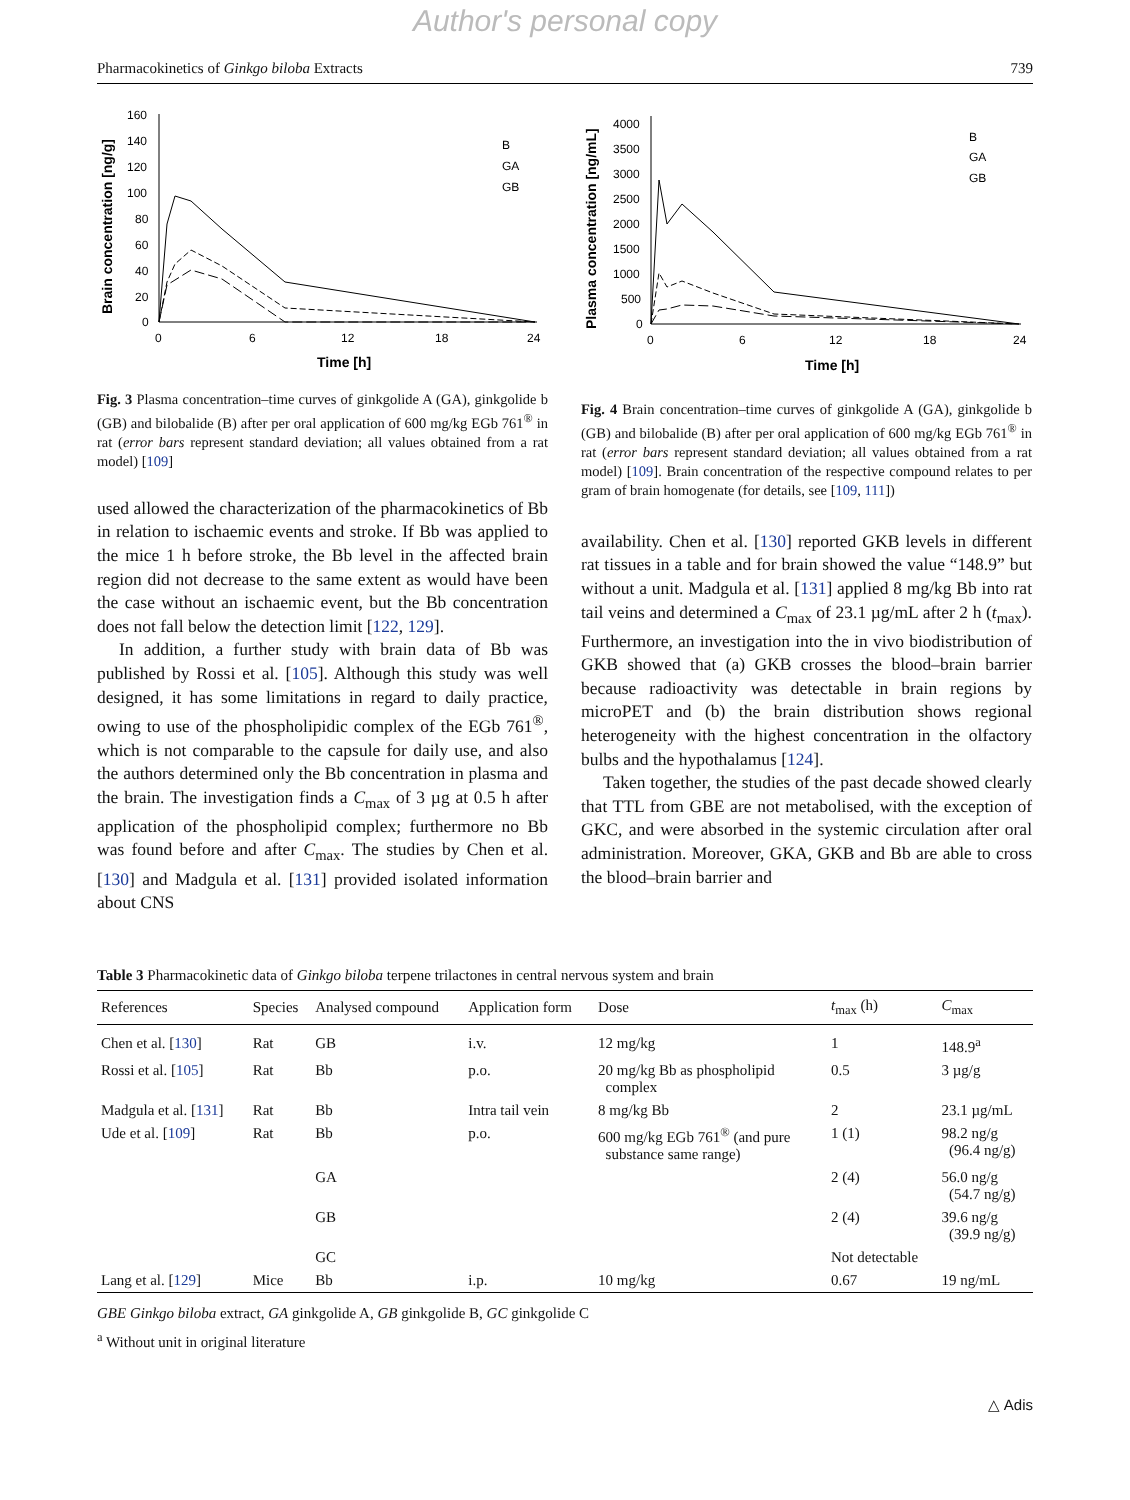Author's personal copy
Pharmacokinetics of Ginkgo biloba Extracts 739
Brain concentration [ng/g]
160
140
120
100
80
60
40
20
0
0
6
12
18
24
Time [h]
B
GA
GB
Fig. 3 Plasma concentration–time curves of ginkgolide A (GA), ginkgolide b (GB) and bilobalide (B) after per oral application of 600 mg/kg EGb 761<sup>®</sup> in rat (error bars represent standard deviation; all values obtained from a rat model) [109]
used allowed the characterization of the pharmacokinetics of Bb in relation to ischaemic events and stroke. If Bb was applied to the mice 1 h before stroke, the Bb level in the affected brain region did not decrease to the same extent as would have been the case without an ischaemic event, but the Bb concentration does not fall below the detection limit [122, 129].
In addition, a further study with brain data of Bb was published by Rossi et al. [105]. Although this study was well designed, it has some limitations in regard to daily practice, owing to use of the phospholipidic complex of the EGb 761<sup>®</sup>, which is not comparable to the capsule for daily use, and also the authors determined only the Bb concentration in plasma and the brain. The investigation finds a C<sub>max</sub> of 3 µg at 0.5 h after application of the phospholipid complex; furthermore no Bb was found before and after C<sub>max</sub>. The studies by Chen et al. [130] and Madgula et al. [131] provided isolated information about CNS
Plasma concentration [ng/mL]
4000
3500
3000
2500
2000
1500
1000
500
0
0
6
12
18
24
Time [h]
B
GA
GB
Fig. 4 Brain concentration–time curves of ginkgolide A (GA), ginkgolide b (GB) and bilobalide (B) after per oral application of 600 mg/kg EGb 761<sup>®</sup> in rat (error bars represent standard deviation; all values obtained from a rat model) [109]. Brain concentration of the respective compound relates to per gram of brain homogenate (for details, see [109, 111])
availability. Chen et al. [130] reported GKB levels in different rat tissues in a table and for brain showed the value “148.9” but without a unit. Madgula et al. [131] applied 8 mg/kg Bb into rat tail veins and determined a C<sub>max</sub> of 23.1 µg/mL after 2 h (t<sub>max</sub>). Furthermore, an investigation into the in vivo biodistribution of GKB showed that (a) GKB crosses the blood–brain barrier because radioactivity was detectable in brain regions by microPET and (b) the brain distribution shows regional heterogeneity with the highest concentration in the olfactory bulbs and the hypothalamus [124].
Taken together, the studies of the past decade showed clearly that TTL from GBE are not metabolised, with the exception of GKC, and were absorbed in the systemic circulation after oral administration. Moreover, GKA, GKB and Bb are able to cross the blood–brain barrier and
Table 3 Pharmacokinetic data of Ginkgo biloba terpene trilactones in central nervous system and brain
| References | Species | Analysed compound | Application form | Dose | t<sub>max</sub> (h) | C<sub>max</sub> |
| --- | --- | --- | --- | --- | --- | --- |
| Chen et al. [ 130 ] | Rat | GB | i.v. | 12 mg/kg | 1 | 148.9<sup>a</sup> |
| Rossi et al. [ 105 ] | Rat | Bb | p.o. | 20 mg/kg Bb as phospholipid complex | 0.5 | 3 µg/g |
| Madgula et al. [ 131 ] | Rat | Bb | Intra tail vein | 8 mg/kg Bb | 2 | 23.1 µg/mL |
| Ude et al. [ 109 ] | Rat | Bb | p.o. | 600 mg/kg EGb 761<sup>®</sup> (and pure substance same range) | 1 (1) | 98.2 ng/g (96.4 ng/g) |
| | | GA | | | 2 (4) | 56.0 ng/g (54.7 ng/g) |
| | | GB | | | 2 (4) | 39.6 ng/g (39.9 ng/g) |
| | | GC | | | Not detectable | |
| Lang et al. [ 129 ] | Mice | Bb | i.p. | 10 mg/kg | 0.67 | 19 ng/mL |
GBE Ginkgo biloba extract, GA ginkgolide A, GB ginkgolide B, GC ginkgolide C
<sup>a</sup> Without unit in original literature
△ Adis